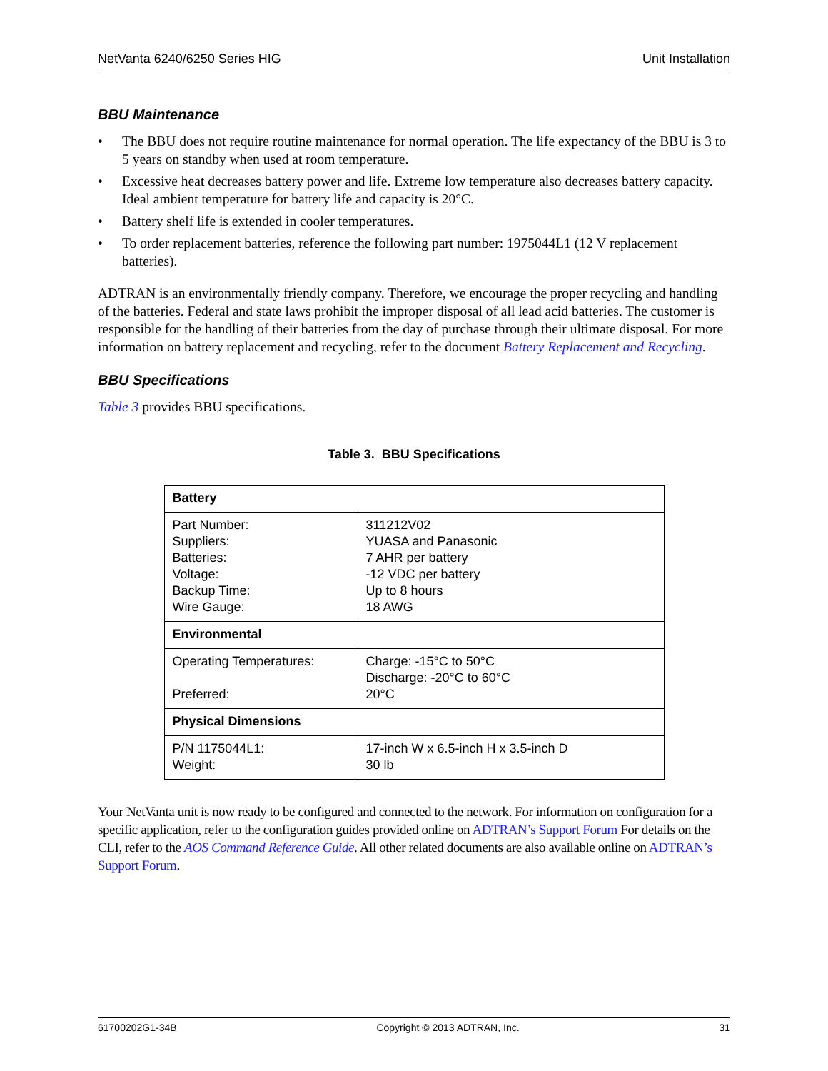NetVanta 6240/6250 Series HIG Unit Installation
BBU Maintenance
• The BBU does not require routine maintenance for normal operation. The life expectancy of the BBU is 3 to 5 years on standby when used at room temperature.
• Excessive heat decreases battery power and life. Extreme low temperature also decreases battery capacity. Ideal ambient temperature for battery life and capacity is 20°C.
• Battery shelf life is extended in cooler temperatures.
• To order replacement batteries, reference the following part number: 1975044L1 (12 V replacement batteries).
ADTRAN is an environmentally friendly company. Therefore, we encourage the proper recycling and handling of the batteries. Federal and state laws prohibit the improper disposal of all lead acid batteries. The customer is responsible for the handling of their batteries from the day of purchase through their ultimate disposal. For more information on battery replacement and recycling, refer to the document Battery Replacement and Recycling.
BBU Specifications
Table 3 provides BBU specifications.
Table 3. BBU Specifications
| Battery | |
| --- | --- |
| Part Number: Suppliers: Batteries: Voltage: Backup Time: Wire Gauge: | 311212V02 YUASA and Panasonic 7 AHR per battery -12 VDC per battery Up to 8 hours 18 AWG |
| Environmental | |
| Operating Temperatures: Preferred: | Charge: -15°C to 50°C Discharge: -20°C to 60°C 20°C |
| Physical Dimensions | |
| P/N 1175044L1: Weight: | 17-inch W x 6.5-inch H x 3.5-inch D 30 lb |
Your NetVanta unit is now ready to be configured and connected to the network. For information on configuration for a specific application, refer to the configuration guides provided online on ADTRAN’s Support Forum For details on the CLI, refer to the AOS Command Reference Guide. All other related documents are also available online on ADTRAN’s Support Forum.
61700202G1-34B Copyright © 2013 ADTRAN, Inc. 31